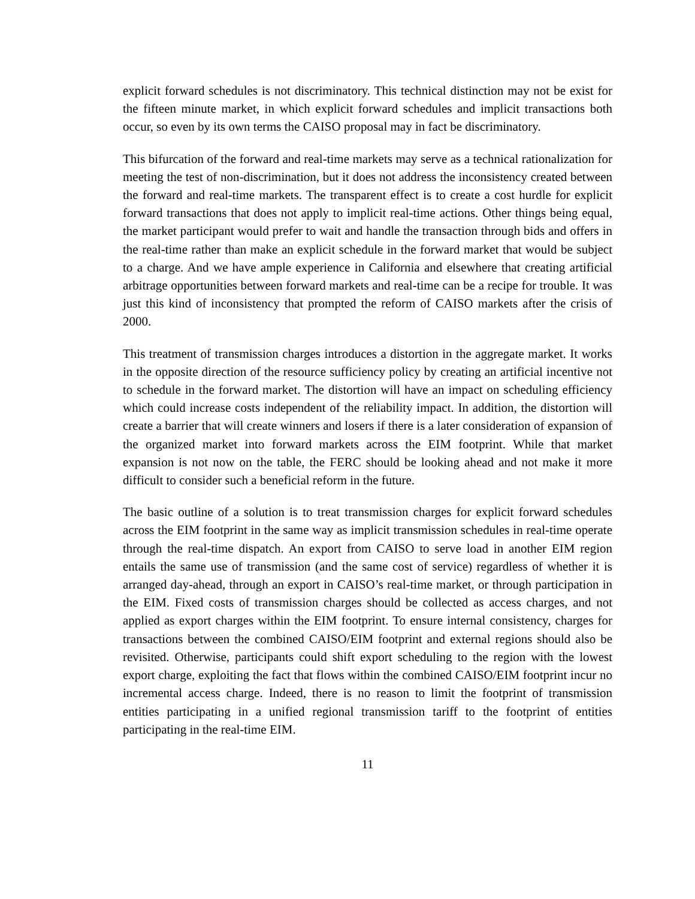explicit forward schedules is not discriminatory. This technical distinction may not be exist for the fifteen minute market, in which explicit forward schedules and implicit transactions both occur, so even by its own terms the CAISO proposal may in fact be discriminatory.
This bifurcation of the forward and real-time markets may serve as a technical rationalization for meeting the test of non-discrimination, but it does not address the inconsistency created between the forward and real-time markets. The transparent effect is to create a cost hurdle for explicit forward transactions that does not apply to implicit real-time actions. Other things being equal, the market participant would prefer to wait and handle the transaction through bids and offers in the real-time rather than make an explicit schedule in the forward market that would be subject to a charge. And we have ample experience in California and elsewhere that creating artificial arbitrage opportunities between forward markets and real-time can be a recipe for trouble. It was just this kind of inconsistency that prompted the reform of CAISO markets after the crisis of 2000.
This treatment of transmission charges introduces a distortion in the aggregate market. It works in the opposite direction of the resource sufficiency policy by creating an artificial incentive not to schedule in the forward market. The distortion will have an impact on scheduling efficiency which could increase costs independent of the reliability impact. In addition, the distortion will create a barrier that will create winners and losers if there is a later consideration of expansion of the organized market into forward markets across the EIM footprint. While that market expansion is not now on the table, the FERC should be looking ahead and not make it more difficult to consider such a beneficial reform in the future.
The basic outline of a solution is to treat transmission charges for explicit forward schedules across the EIM footprint in the same way as implicit transmission schedules in real-time operate through the real-time dispatch. An export from CAISO to serve load in another EIM region entails the same use of transmission (and the same cost of service) regardless of whether it is arranged day-ahead, through an export in CAISO’s real-time market, or through participation in the EIM. Fixed costs of transmission charges should be collected as access charges, and not applied as export charges within the EIM footprint. To ensure internal consistency, charges for transactions between the combined CAISO/EIM footprint and external regions should also be revisited. Otherwise, participants could shift export scheduling to the region with the lowest export charge, exploiting the fact that flows within the combined CAISO/EIM footprint incur no incremental access charge. Indeed, there is no reason to limit the footprint of transmission entities participating in a unified regional transmission tariff to the footprint of entities participating in the real-time EIM.
11